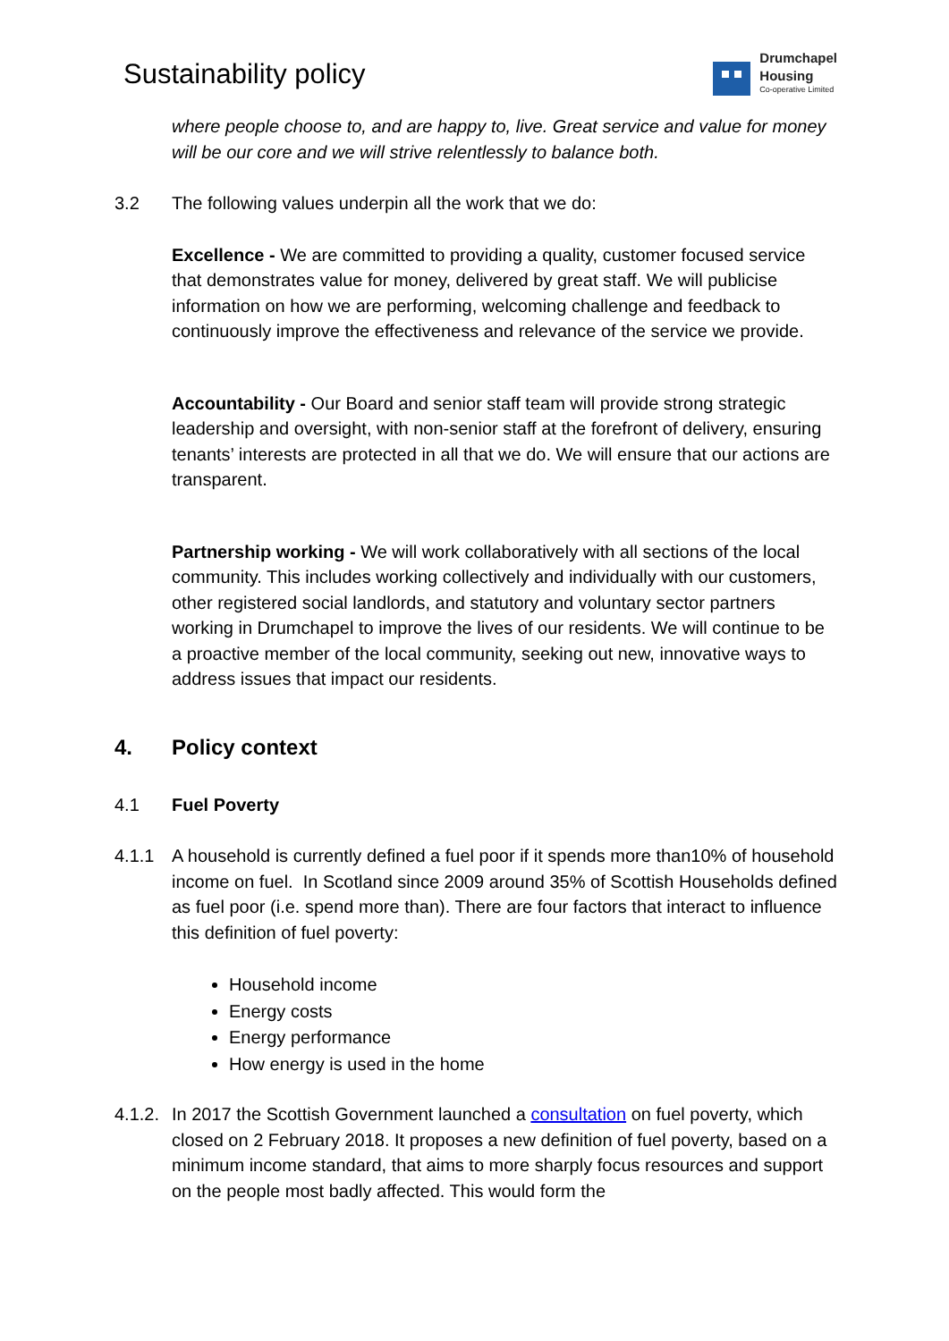Sustainability policy
Drumchapel
Housing
Co-operative Limited
where people choose to, and are happy to, live. Great service and value for money will be our core and we will strive relentlessly to balance both.
3.2 The following values underpin all the work that we do:
Excellence - We are committed to providing a quality, customer focused service that demonstrates value for money, delivered by great staff. We will publicise information on how we are performing, welcoming challenge and feedback to continuously improve the effectiveness and relevance of the service we provide.
Accountability - Our Board and senior staff team will provide strong strategic leadership and oversight, with non-senior staff at the forefront of delivery, ensuring tenants’ interests are protected in all that we do. We will ensure that our actions are transparent.
Partnership working - We will work collaboratively with all sections of the local community. This includes working collectively and individually with our customers, other registered social landlords, and statutory and voluntary sector partners working in Drumchapel to improve the lives of our residents. We will continue to be a proactive member of the local community, seeking out new, innovative ways to address issues that impact our residents.
4. Policy context
4.1 Fuel Poverty
4.1.1 A household is currently defined a fuel poor if it spends more than10% of household income on fuel. In Scotland since 2009 around 35% of Scottish Households defined as fuel poor (i.e. spend more than). There are four factors that interact to influence this definition of fuel poverty:
Household income
Energy costs
Energy performance
How energy is used in the home
4.1.2. In 2017 the Scottish Government launched a consultation on fuel poverty, which closed on 2 February 2018. It proposes a new definition of fuel poverty, based on a minimum income standard, that aims to more sharply focus resources and support on the people most badly affected. This would form the